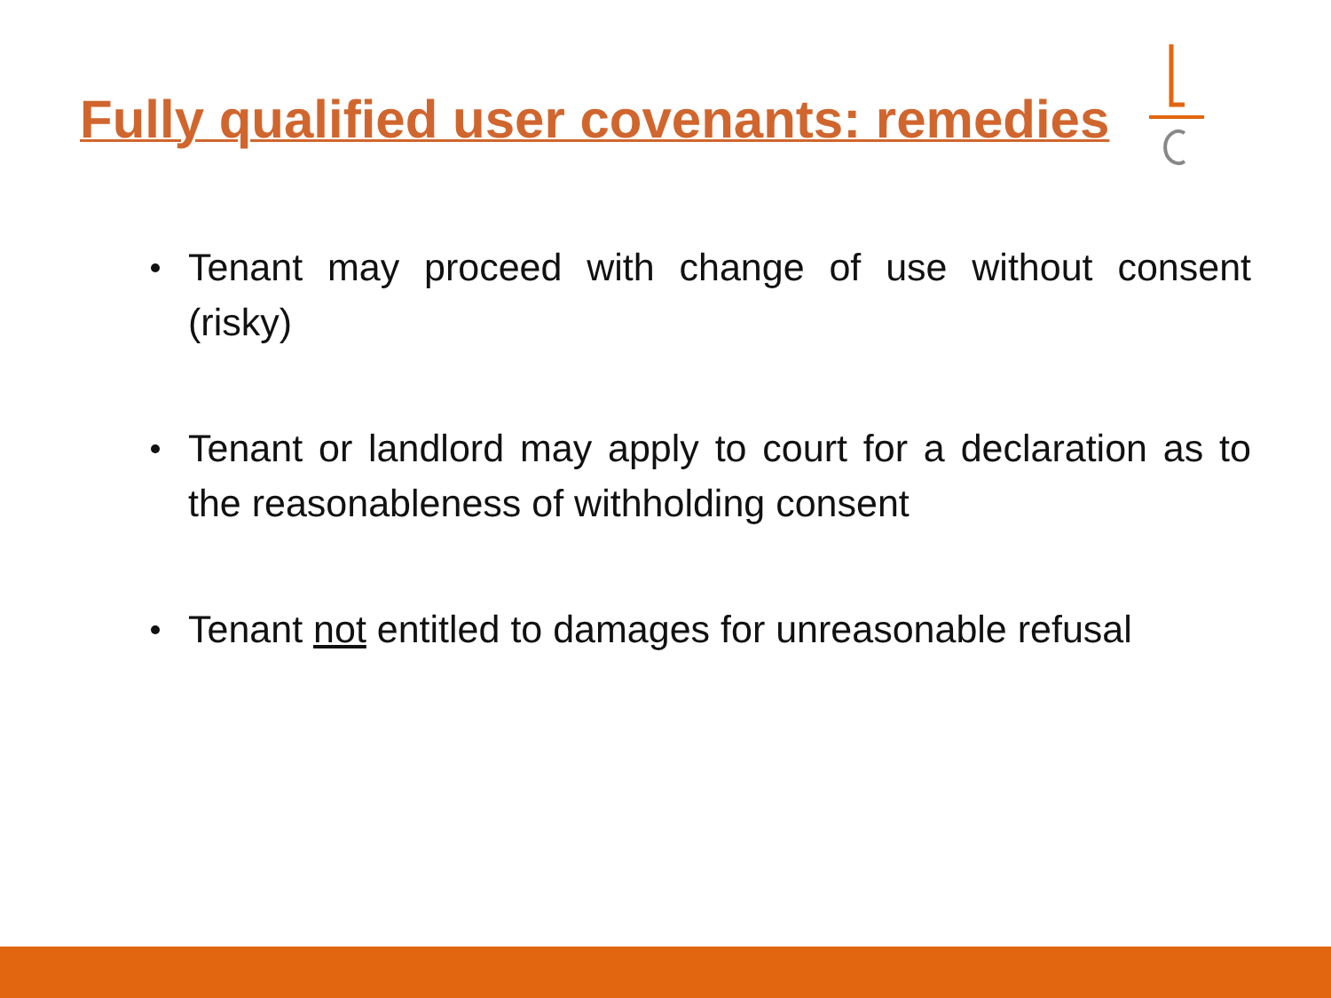Fully qualified user covenants: remedies
Tenant may proceed with change of use without consent (risky)
Tenant or landlord may apply to court for a declaration as to the reasonableness of withholding consent
Tenant not entitled to damages for unreasonable refusal